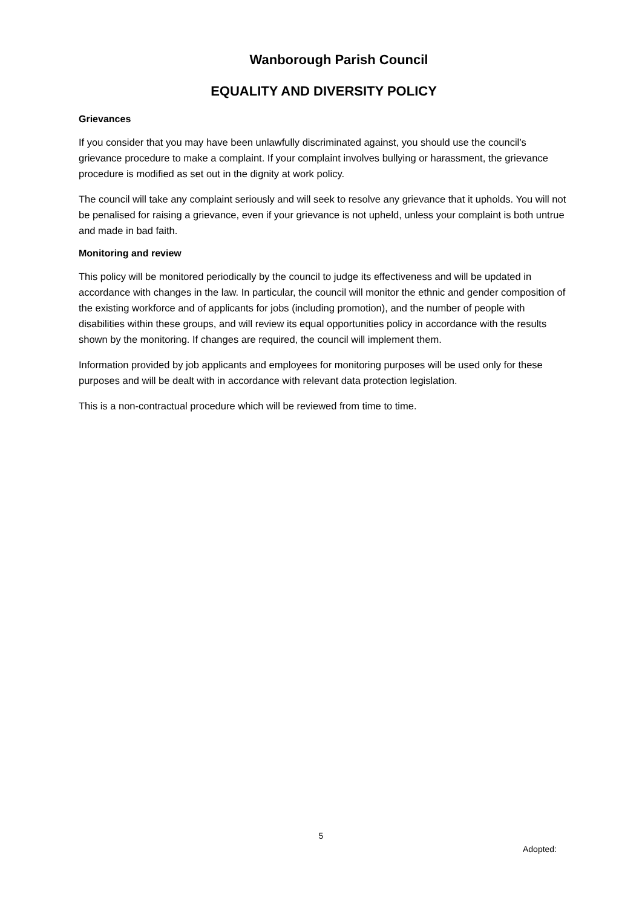Wanborough Parish Council
EQUALITY AND DIVERSITY POLICY
Grievances
If you consider that you may have been unlawfully discriminated against, you should use the council’s grievance procedure to make a complaint. If your complaint involves bullying or harassment, the grievance procedure is modified as set out in the dignity at work policy.
The council will take any complaint seriously and will seek to resolve any grievance that it upholds. You will not be penalised for raising a grievance, even if your grievance is not upheld, unless your complaint is both untrue and made in bad faith.
Monitoring and review
This policy will be monitored periodically by the council to judge its effectiveness and will be updated in accordance with changes in the law. In particular, the council will monitor the ethnic and gender composition of the existing workforce and of applicants for jobs (including promotion), and the number of people with disabilities within these groups, and will review its equal opportunities policy in accordance with the results shown by the monitoring. If changes are required, the council will implement them.
Information provided by job applicants and employees for monitoring purposes will be used only for these purposes and will be dealt with in accordance with relevant data protection legislation.
This is a non-contractual procedure which will be reviewed from time to time.
5
Adopted: